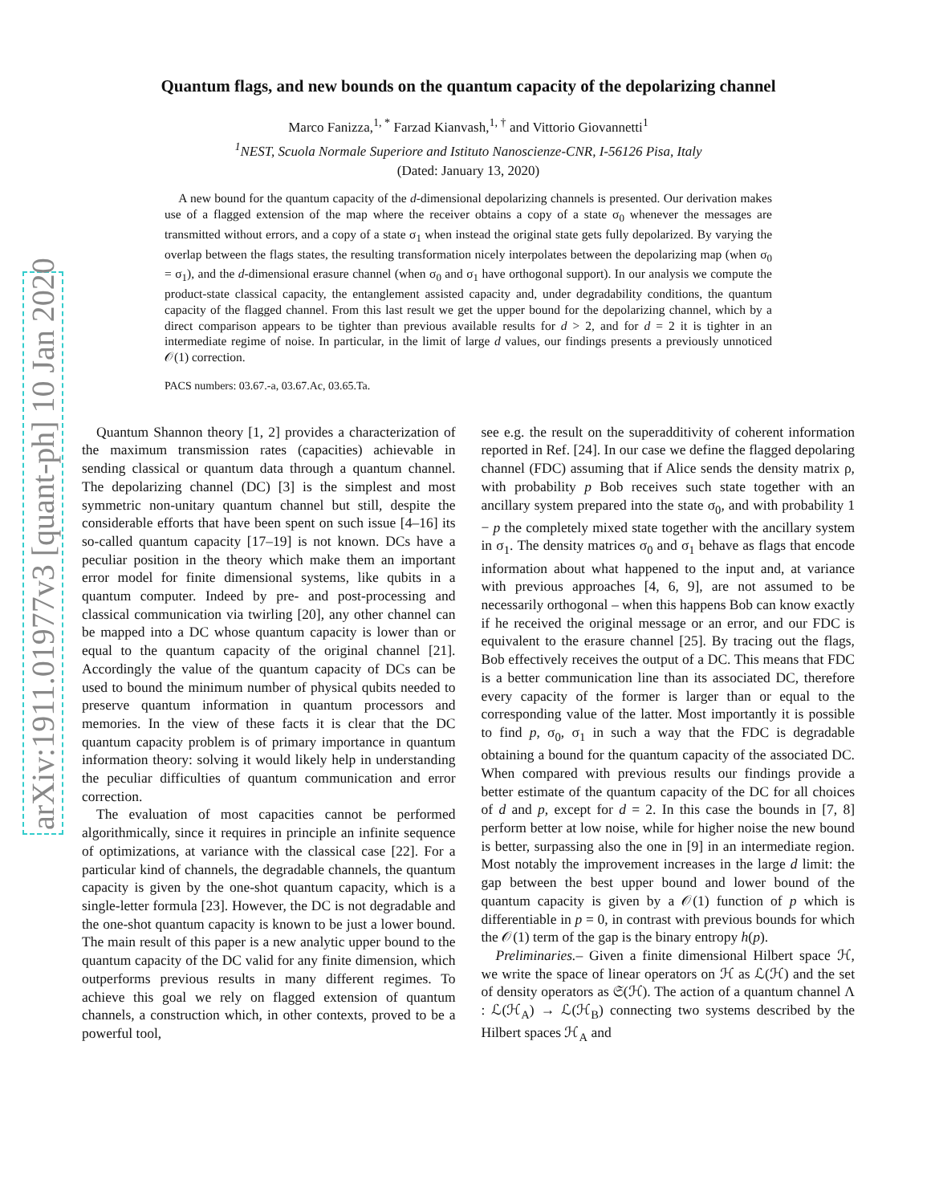arXiv:1911.01977v3 [quant-ph] 10 Jan 2020
Quantum flags, and new bounds on the quantum capacity of the depolarizing channel
Marco Fanizza,<sup>1, *</sup> Farzad Kianvash,<sup>1, †</sup> and Vittorio Giovannetti<sup>1</sup>
<sup>1</sup> NEST, Scuola Normale Superiore and Istituto Nanoscienze-CNR, I-56126 Pisa, Italy
(Dated: January 13, 2020)
A new bound for the quantum capacity of the d-dimensional depolarizing channels is presented. Our derivation makes use of a flagged extension of the map where the receiver obtains a copy of a state σ<sub>0</sub> whenever the messages are transmitted without errors, and a copy of a state σ<sub>1</sub> when instead the original state gets fully depolarized. By varying the overlap between the flags states, the resulting transformation nicely interpolates between the depolarizing map (when σ<sub>0</sub> = σ<sub>1</sub>), and the d-dimensional erasure channel (when σ<sub>0</sub> and σ<sub>1</sub> have orthogonal support). In our analysis we compute the product-state classical capacity, the entanglement assisted capacity and, under degradability conditions, the quantum capacity of the flagged channel. From this last result we get the upper bound for the depolarizing channel, which by a direct comparison appears to be tighter than previous available results for d > 2, and for d = 2 it is tighter in an intermediate regime of noise. In particular, in the limit of large d values, our findings presents a previously unnoticed 𝒪(1) correction.
PACS numbers: 03.67.-a, 03.67.Ac, 03.65.Ta.
Quantum Shannon theory [1, 2] provides a characterization of the maximum transmission rates (capacities) achievable in sending classical or quantum data through a quantum channel. The depolarizing channel (DC) [3] is the simplest and most symmetric non-unitary quantum channel but still, despite the considerable efforts that have been spent on such issue [4–16] its so-called quantum capacity [17–19] is not known. DCs have a peculiar position in the theory which make them an important error model for finite dimensional systems, like qubits in a quantum computer. Indeed by pre- and post-processing and classical communication via twirling [20], any other channel can be mapped into a DC whose quantum capacity is lower than or equal to the quantum capacity of the original channel [21]. Accordingly the value of the quantum capacity of DCs can be used to bound the minimum number of physical qubits needed to preserve quantum information in quantum processors and memories. In the view of these facts it is clear that the DC quantum capacity problem is of primary importance in quantum information theory: solving it would likely help in understanding the peculiar difficulties of quantum communication and error correction.
The evaluation of most capacities cannot be performed algorithmically, since it requires in principle an infinite sequence of optimizations, at variance with the classical case [22]. For a particular kind of channels, the degradable channels, the quantum capacity is given by the one-shot quantum capacity, which is a single-letter formula [23]. However, the DC is not degradable and the one-shot quantum capacity is known to be just a lower bound. The main result of this paper is a new analytic upper bound to the quantum capacity of the DC valid for any finite dimension, which outperforms previous results in many different regimes. To achieve this goal we rely on flagged extension of quantum channels, a construction which, in other contexts, proved to be a powerful tool,
see e.g. the result on the superadditivity of coherent information reported in Ref. [24]. In our case we define the flagged depolaring channel (FDC) assuming that if Alice sends the density matrix ρ, with probability p Bob receives such state together with an ancillary system prepared into the state σ<sub>0</sub>, and with probability 1 − p the completely mixed state together with the ancillary system in σ<sub>1</sub>. The density matrices σ<sub>0</sub> and σ<sub>1</sub> behave as flags that encode information about what happened to the input and, at variance with previous approaches [4, 6, 9], are not assumed to be necessarily orthogonal – when this happens Bob can know exactly if he received the original message or an error, and our FDC is equivalent to the erasure channel [25]. By tracing out the flags, Bob effectively receives the output of a DC. This means that FDC is a better communication line than its associated DC, therefore every capacity of the former is larger than or equal to the corresponding value of the latter. Most importantly it is possible to find p, σ<sub>0</sub>, σ<sub>1</sub> in such a way that the FDC is degradable obtaining a bound for the quantum capacity of the associated DC. When compared with previous results our findings provide a better estimate of the quantum capacity of the DC for all choices of d and p, except for d = 2. In this case the bounds in [7, 8] perform better at low noise, while for higher noise the new bound is better, surpassing also the one in [9] in an intermediate region. Most notably the improvement increases in the large d limit: the gap between the best upper bound and lower bound of the quantum capacity is given by a 𝒪(1) function of p which is differentiable in p = 0, in contrast with previous bounds for which the 𝒪(1) term of the gap is the binary entropy h(p).
Preliminaries.– Given a finite dimensional Hilbert space ℋ, we write the space of linear operators on ℋ as ℒ(ℋ) and the set of density operators as 𝔖(ℋ). The action of a quantum channel Λ : ℒ(ℋ<sub>A</sub>) → ℒ(ℋ<sub>B</sub>) connecting two systems described by the Hilbert spaces ℋ<sub>A</sub> and